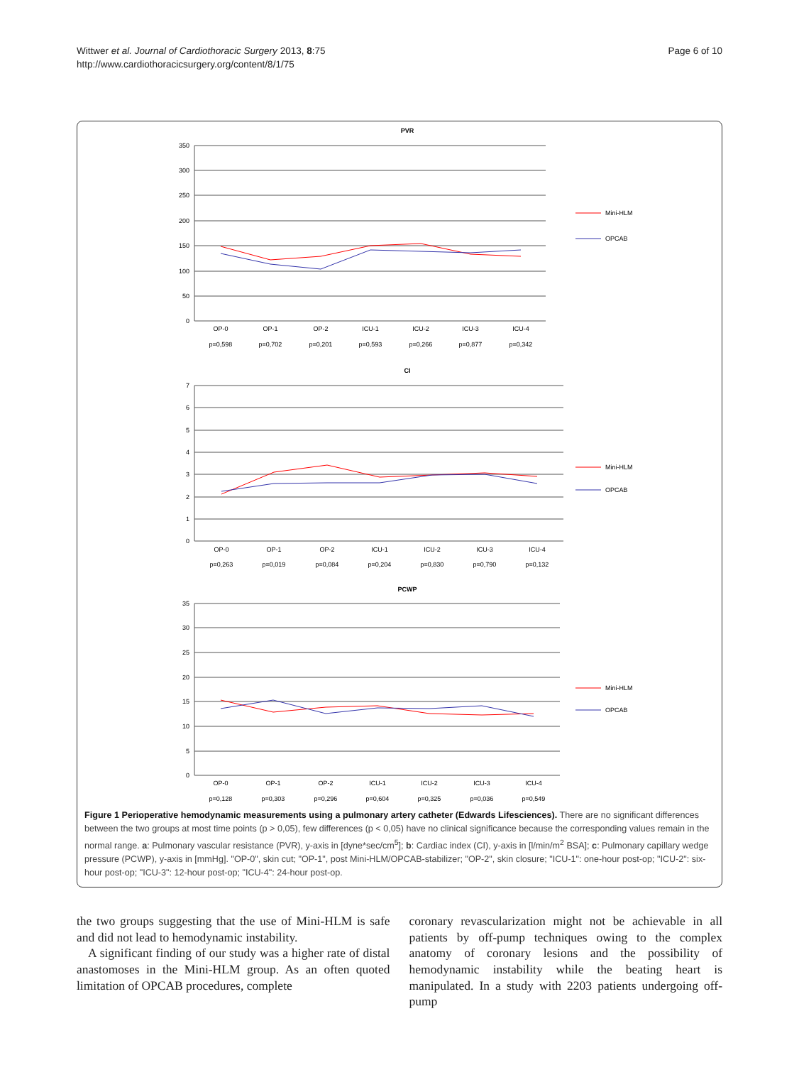Wittwer et al. Journal of Cardiothoracic Surgery 2013, 8:75
http://www.cardiothoracicsurgery.org/content/8/1/75
Page 6 of 10
PVR
350
300
250
200
150
100
50
0
OP-0
OP-1
OP-2
ICU-1
ICU-2
ICU-3
ICU-4
p=0,598
p=0,702
p=0,201
p=0,593
p=0,266
p=0,877
p=0,342
Mini-HLM
OPCAB
CI
7
6
5
4
3
2
1
0
OP-0
OP-1
OP-2
ICU-1
ICU-2
ICU-3
ICU-4
p=0,263
p=0,019
p=0,084
p=0,204
p=0,830
p=0,790
p=0,132
Mini-HLM
OPCAB
PCWP
35
30
25
20
15
10
5
0
OP-0
OP-1
OP-2
ICU-1
ICU-2
ICU-3
ICU-4
p=0,128
p=0,303
p=0,296
p=0,604
p=0,325
p=0,036
p=0,549
Mini-HLM
OPCAB
Figure 1 Perioperative hemodynamic measurements using a pulmonary artery catheter (Edwards Lifesciences). There are no significant differences between the two groups at most time points (p > 0,05), few differences (p < 0,05) have no clinical significance because the corresponding values remain in the normal range. a: Pulmonary vascular resistance (PVR), y-axis in [dyne*sec/cm<sup>5</sup>]; b: Cardiac index (CI), y-axis in [l/min/m<sup>2</sup> BSA]; c: Pulmonary capillary wedge pressure (PCWP), y-axis in [mmHg]. "OP-0", skin cut; "OP-1", post Mini-HLM/OPCAB-stabilizer; "OP-2", skin closure; "ICU-1": one-hour post-op; "ICU-2": six-hour post-op; "ICU-3": 12-hour post-op; "ICU-4": 24-hour post-op.
the two groups suggesting that the use of Mini-HLM is safe and did not lead to hemodynamic instability.
A significant finding of our study was a higher rate of distal anastomoses in the Mini-HLM group. As an often quoted limitation of OPCAB procedures, complete
coronary revascularization might not be achievable in all patients by off-pump techniques owing to the complex anatomy of coronary lesions and the possibility of hemodynamic instability while the beating heart is manipulated. In a study with 2203 patients undergoing off-pump